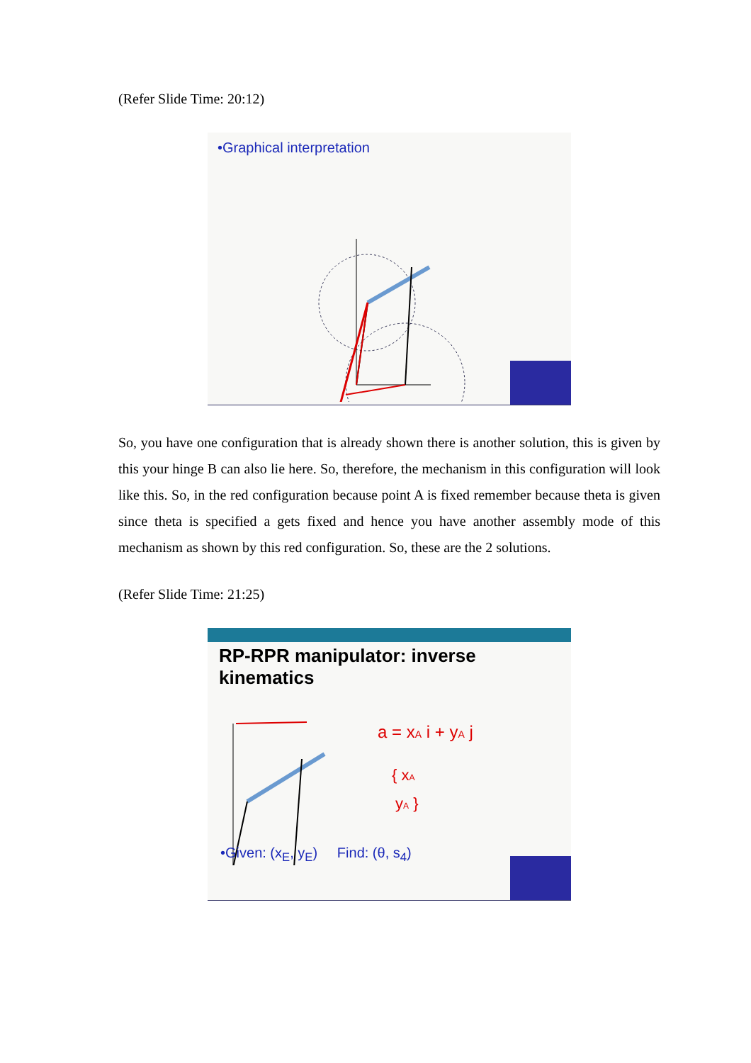(Refer Slide Time: 20:12)
•Graphical interpretation
So, you have one configuration that is already shown there is another solution, this is given by this your hinge B can also lie here. So, therefore, the mechanism in this configuration will look like this. So, in the red configuration because point A is fixed remember because theta is given since theta is specified a gets fixed and hence you have another assembly mode of this mechanism as shown by this red configuration. So, these are the 2 solutions.
(Refer Slide Time: 21:25)
RP-RPR manipulator: inverse kinematics
a = xA i + yA j
{ xA
yA }
•Given: (x<sub>E</sub>, y<sub>E</sub>) Find: (θ, s<sub>4</sub>)